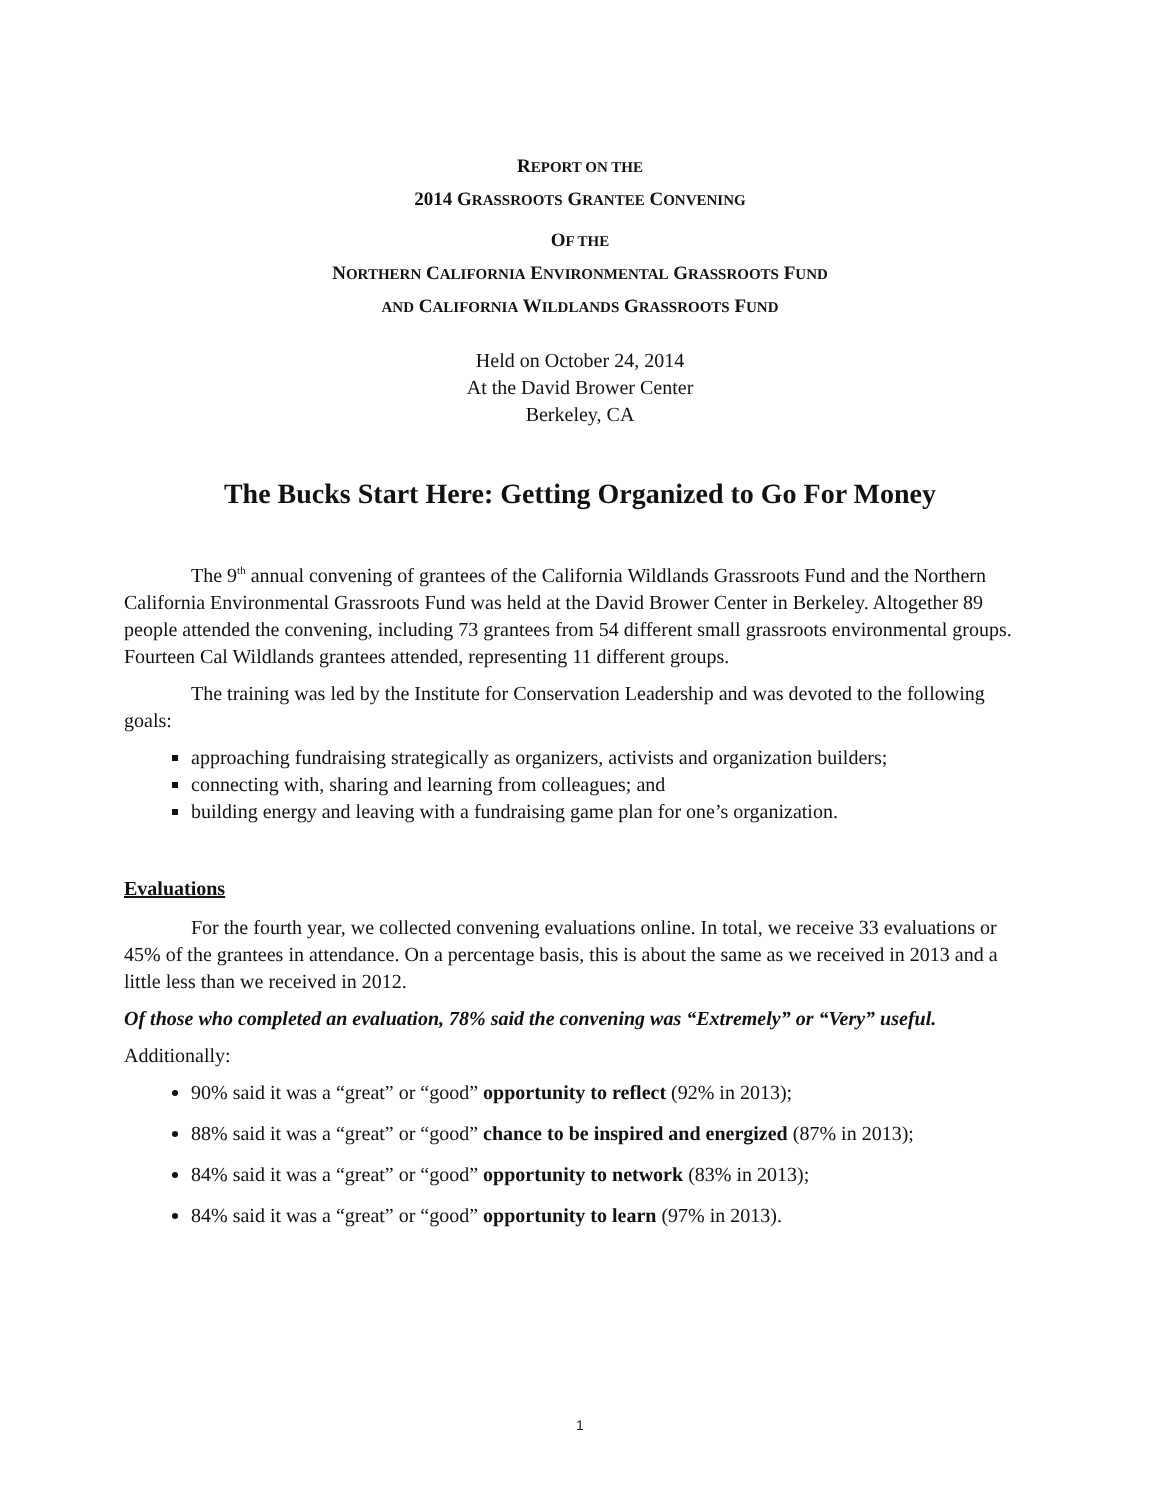REPORT ON THE
2014 GRASSROOTS GRANTEE CONVENING
OF THE
NORTHERN CALIFORNIA ENVIRONMENTAL GRASSROOTS FUND
AND CALIFORNIA WILDLANDS GRASSROOTS FUND
Held on October 24, 2014
At the David Brower Center
Berkeley, CA
The Bucks Start Here: Getting Organized to Go For Money
The 9<sup>th</sup> annual convening of grantees of the California Wildlands Grassroots Fund and the Northern California Environmental Grassroots Fund was held at the David Brower Center in Berkeley. Altogether 89 people attended the convening, including 73 grantees from 54 different small grassroots environmental groups. Fourteen Cal Wildlands grantees attended, representing 11 different groups.
The training was led by the Institute for Conservation Leadership and was devoted to the following goals:
approaching fundraising strategically as organizers, activists and organization builders;
connecting with, sharing and learning from colleagues; and
building energy and leaving with a fundraising game plan for one’s organization.
Evaluations
For the fourth year, we collected convening evaluations online. In total, we receive 33 evaluations or 45% of the grantees in attendance. On a percentage basis, this is about the same as we received in 2013 and a little less than we received in 2012.
Of those who completed an evaluation, 78% said the convening was “Extremely” or “Very” useful.
Additionally:
90% said it was a “great” or “good” opportunity to reflect (92% in 2013);
88% said it was a “great” or “good” chance to be inspired and energized (87% in 2013);
84% said it was a “great” or “good” opportunity to network (83% in 2013);
84% said it was a “great” or “good” opportunity to learn (97% in 2013).
1